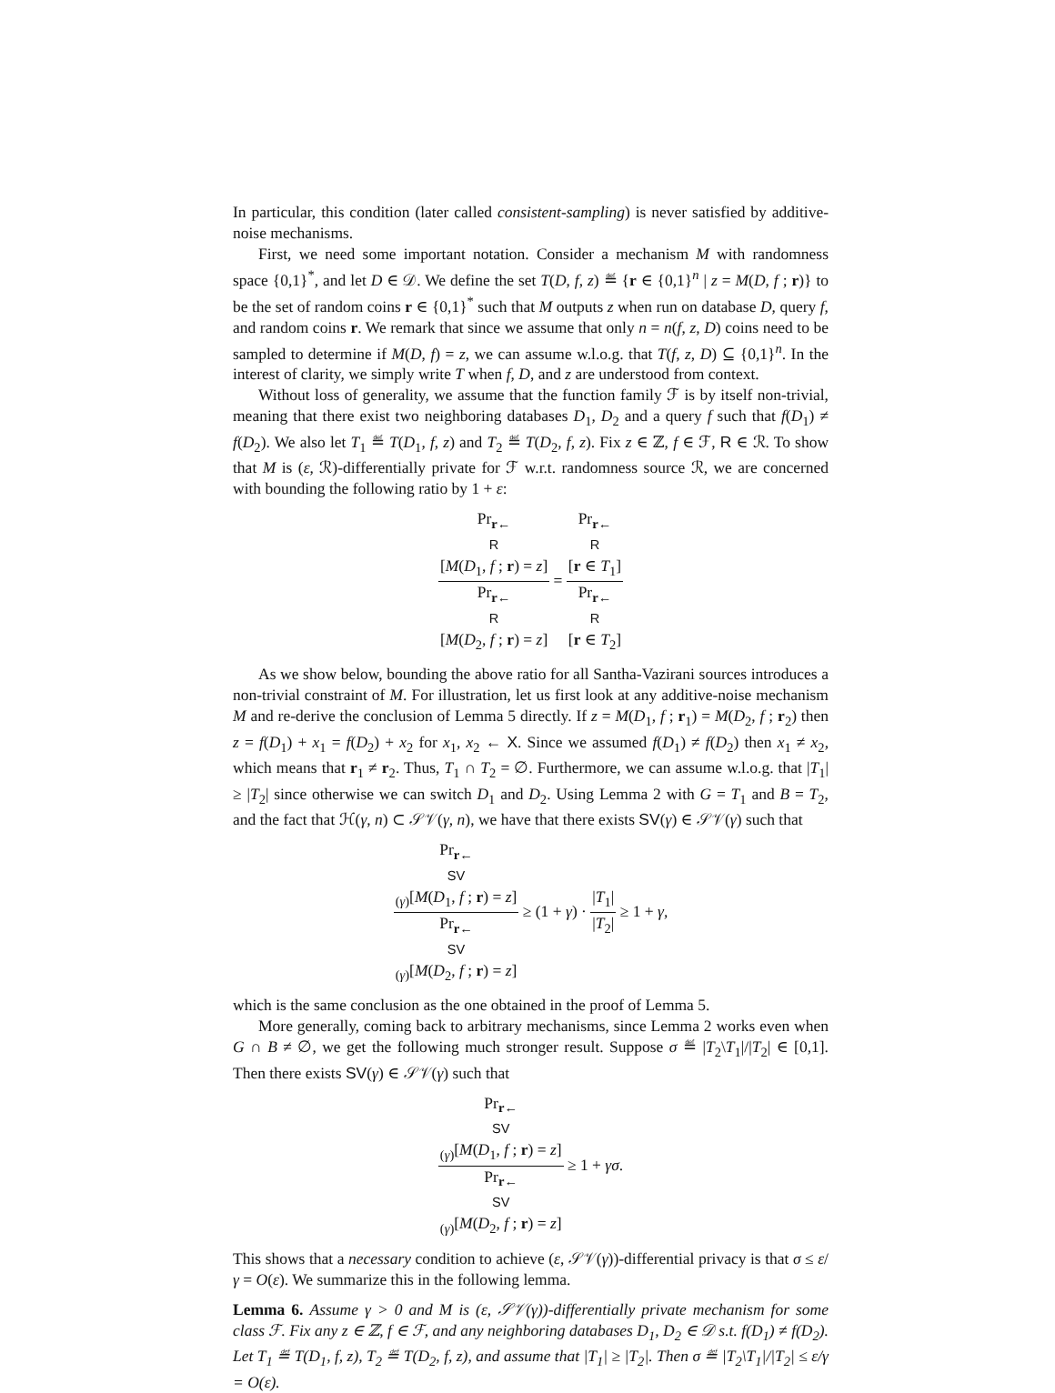In particular, this condition (later called consistent-sampling) is never satisfied by additive-noise mechanisms.
First, we need some important notation. Consider a mechanism M with randomness space {0,1}<sup>*</sup>, and let D ∈ 𝒟. We define the set T(D, f, z) ≝ {r ∈ {0,1}<sup>n</sup> | z = M(D, f ; r)} to be the set of random coins r ∈ {0,1}<sup>*</sup> such that M outputs z when run on database D, query f, and random coins r. We remark that since we assume that only n = n(f, z, D) coins need to be sampled to determine if M(D, f) = z, we can assume w.l.o.g. that T(f, z, D) ⊆ {0,1}<sup>n</sup>. In the interest of clarity, we simply write T when f, D, and z are understood from context.
Without loss of generality, we assume that the function family ℱ is by itself non-trivial, meaning that there exist two neighboring databases D<sub>1</sub>, D<sub>2</sub> and a query f such that f(D<sub>1</sub>) ≠ f(D<sub>2</sub>). We also let T<sub>1</sub> ≝ T(D<sub>1</sub>, f, z) and T<sub>2</sub> ≝ T(D<sub>2</sub>, f, z). Fix z ∈ ℤ, f ∈ ℱ, R ∈ ℛ. To show that M is (ε, ℛ)-differentially private for ℱ w.r.t. randomness source ℛ, we are concerned with bounding the following ratio by 1 + ε:
Pr<sub>r← R</sub>[M(D<sub>1</sub>, f ; r) = z] Pr<sub>r← R</sub>[M(D<sub>2</sub>, f ; r) = z] = Pr<sub>r← R</sub>[r ∈ T<sub>1</sub>] Pr<sub>r← R</sub>[r ∈ T<sub>2</sub>]
As we show below, bounding the above ratio for all Santha-Vazirani sources introduces a non-trivial constraint of M. For illustration, let us first look at any additive-noise mechanism M and re-derive the conclusion of Lemma 5 directly. If z = M(D<sub>1</sub>, f ; r<sub>1</sub>) = M(D<sub>2</sub>, f ; r<sub>2</sub>) then z = f(D<sub>1</sub>) + x<sub>1</sub> = f(D<sub>2</sub>) + x<sub>2</sub> for x<sub>1</sub>, x<sub>2</sub> ← X. Since we assumed f(D<sub>1</sub>) ≠ f(D<sub>2</sub>) then x<sub>1</sub> ≠ x<sub>2</sub>, which means that r<sub>1</sub> ≠ r<sub>2</sub>. Thus, T<sub>1</sub> ∩ T<sub>2</sub> = ∅. Furthermore, we can assume w.l.o.g. that |T<sub>1</sub>| ≥ |T<sub>2</sub>| since otherwise we can switch D<sub>1</sub> and D<sub>2</sub>. Using Lemma 2 with G = T<sub>1</sub> and B = T<sub>2</sub>, and the fact that ℋ(γ, n) ⊂ 𝒮𝒱(γ, n), we have that there exists SV(γ) ∈ 𝒮𝒱(γ) such that
Pr<sub>r← SV (γ)</sub>[M(D<sub>1</sub>, f ; r) = z] Pr<sub>r← SV (γ)</sub>[M(D<sub>2</sub>, f ; r) = z] ≥ (1 + γ) · |T<sub>1</sub>| |T<sub>2</sub>| ≥ 1 + γ,
which is the same conclusion as the one obtained in the proof of Lemma 5.
More generally, coming back to arbitrary mechanisms, since Lemma 2 works even when G ∩ B ≠ ∅, we get the following much stronger result. Suppose σ ≝ |T<sub>2</sub>\T<sub>1</sub>|/|T<sub>2</sub>| ∈ [0,1]. Then there exists SV(γ) ∈ 𝒮𝒱(γ) such that
Pr<sub>r← SV (γ)</sub>[M(D<sub>1</sub>, f ; r) = z] Pr<sub>r← SV (γ)</sub>[M(D<sub>2</sub>, f ; r) = z] ≥ 1 + γσ.
This shows that a necessary condition to achieve (ε, 𝒮𝒱(γ))-differential privacy is that σ ≤ ε/γ = O(ε). We summarize this in the following lemma.
Lemma 6. Assume γ > 0 and M is (ε, 𝒮𝒱(γ))-differentially private mechanism for some class ℱ. Fix any z ∈ ℤ, f ∈ ℱ, and any neighboring databases D<sub>1</sub>, D<sub>2</sub> ∈ 𝒟 s.t. f(D<sub>1</sub>) ≠ f(D<sub>2</sub>). Let T<sub>1</sub> ≝ T(D<sub>1</sub>, f, z), T<sub>2</sub> ≝ T(D<sub>2</sub>, f, z), and assume that |T<sub>1</sub>| ≥ |T<sub>2</sub>|. Then σ ≝ |T<sub>2</sub>\T<sub>1</sub>|/|T<sub>2</sub>| ≤ ε/γ = O(ε).